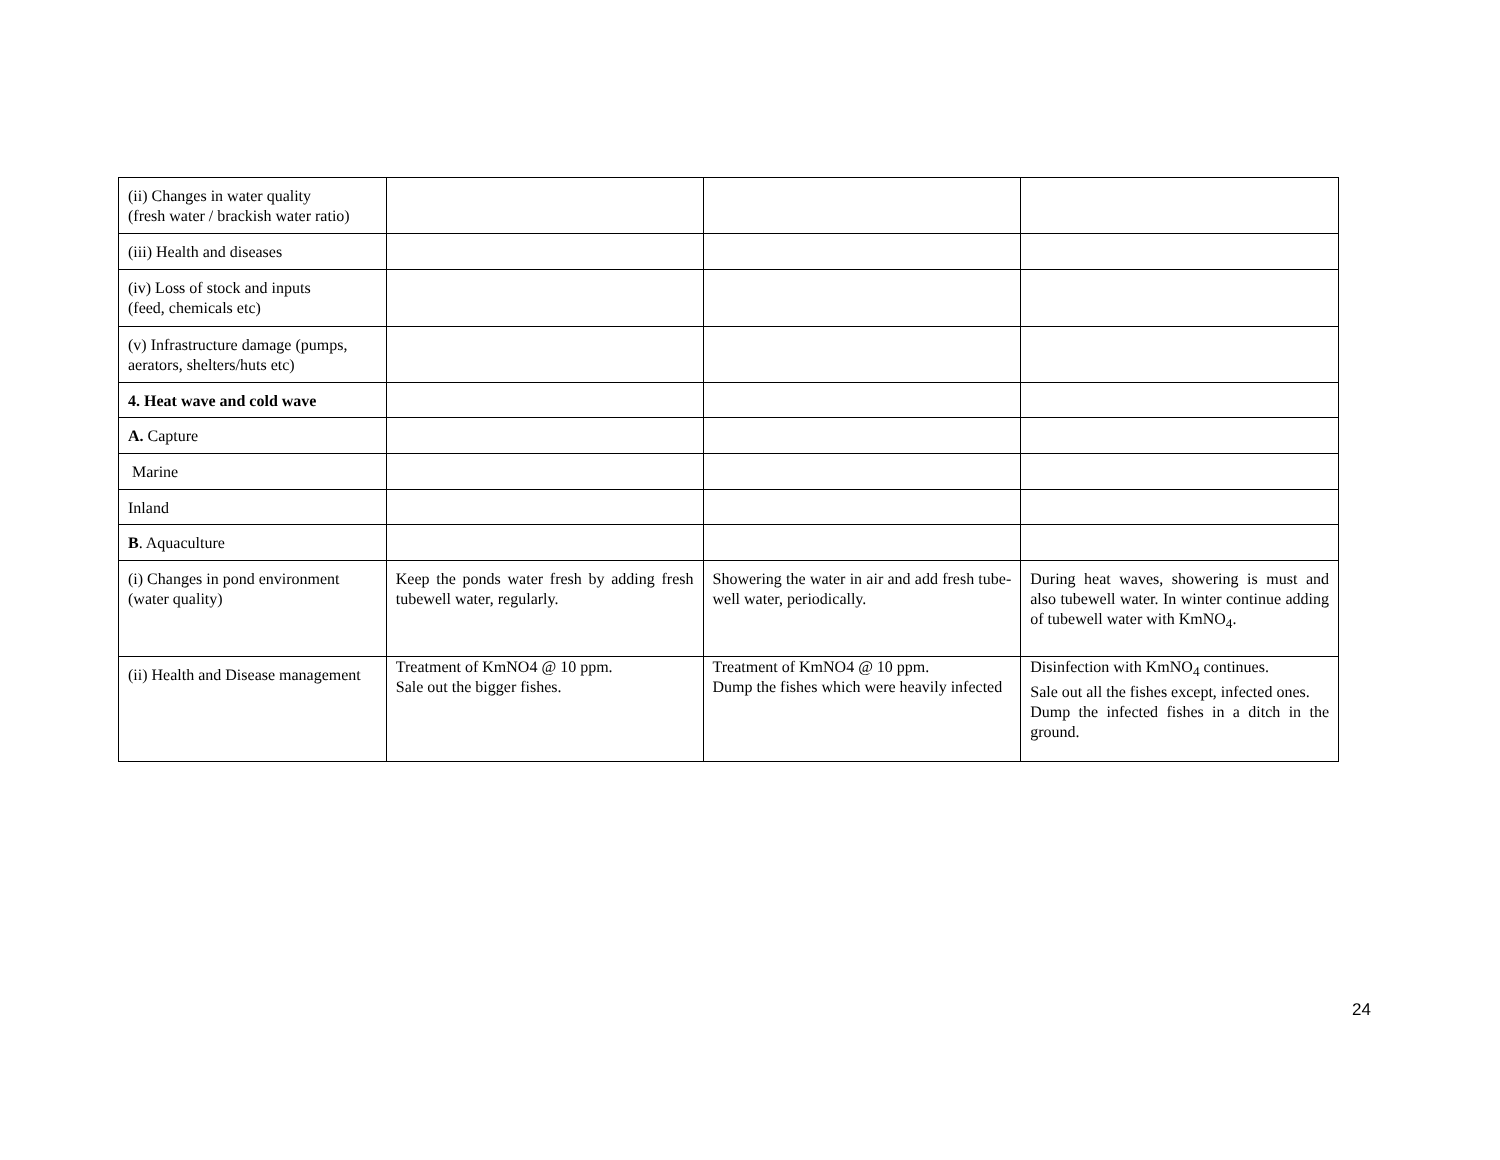| (ii) Changes in water quality (fresh water / brackish water ratio) | | | |
| (iii) Health and diseases | | | |
| (iv) Loss of stock and inputs (feed, chemicals etc) | | | |
| (v) Infrastructure damage (pumps, aerators, shelters/huts etc) | | | |
| 4. Heat wave and cold wave | | | |
| A. Capture | | | |
| Marine | | | |
| Inland | | | |
| B . Aquaculture | | | |
| (i) Changes in pond environment (water quality) | Keep the ponds water fresh by adding fresh tubewell water, regularly. | Showering the water in air and add fresh tube-well water, periodically. | During heat waves, showering is must and also tubewell water. In winter continue adding of tubewell water with KmNO<sub>4</sub>. |
| (ii) Health and Disease management | Treatment of KmNO4 @ 10 ppm. Sale out the bigger fishes. | Treatment of KmNO4 @ 10 ppm. Dump the fishes which were heavily infected | Disinfection with KmNO<sub>4</sub> continues. Sale out all the fishes except, infected ones. Dump the infected fishes in a ditch in the ground. |
24